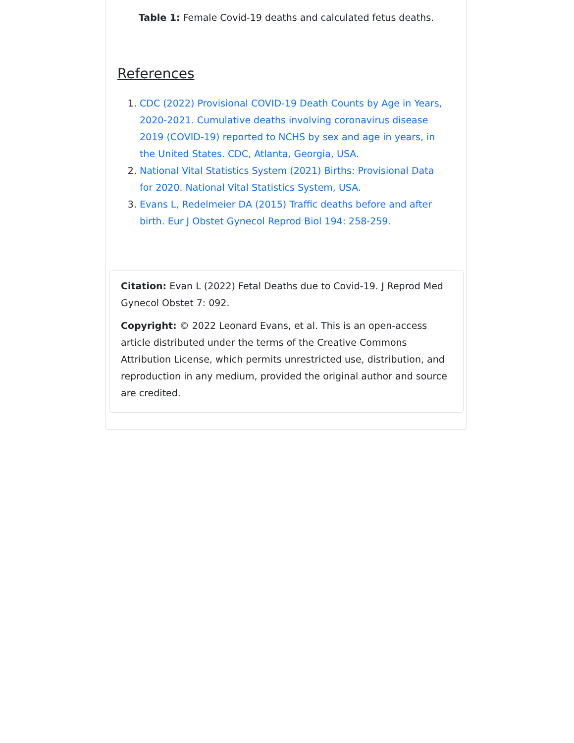Table 1: Female Covid-19 deaths and calculated fetus deaths.
References
1. CDC (2022) Provisional COVID-19 Death Counts by Age in Years, 2020-2021. Cumulative deaths involving coronavirus disease 2019 (COVID-19) reported to NCHS by sex and age in years, in the United States. CDC, Atlanta, Georgia, USA.
2. National Vital Statistics System (2021) Births: Provisional Data for 2020. National Vital Statistics System, USA.
3. Evans L, Redelmeier DA (2015) Traffic deaths before and after birth. Eur J Obstet Gynecol Reprod Biol 194: 258-259.
Citation: Evan L (2022) Fetal Deaths due to Covid-19. J Reprod Med Gynecol Obstet 7: 092.
Copyright: © 2022 Leonard Evans, et al. This is an open-access article distributed under the terms of the Creative Commons Attribution License, which permits unrestricted use, distribution, and reproduction in any medium, provided the original author and source are credited.